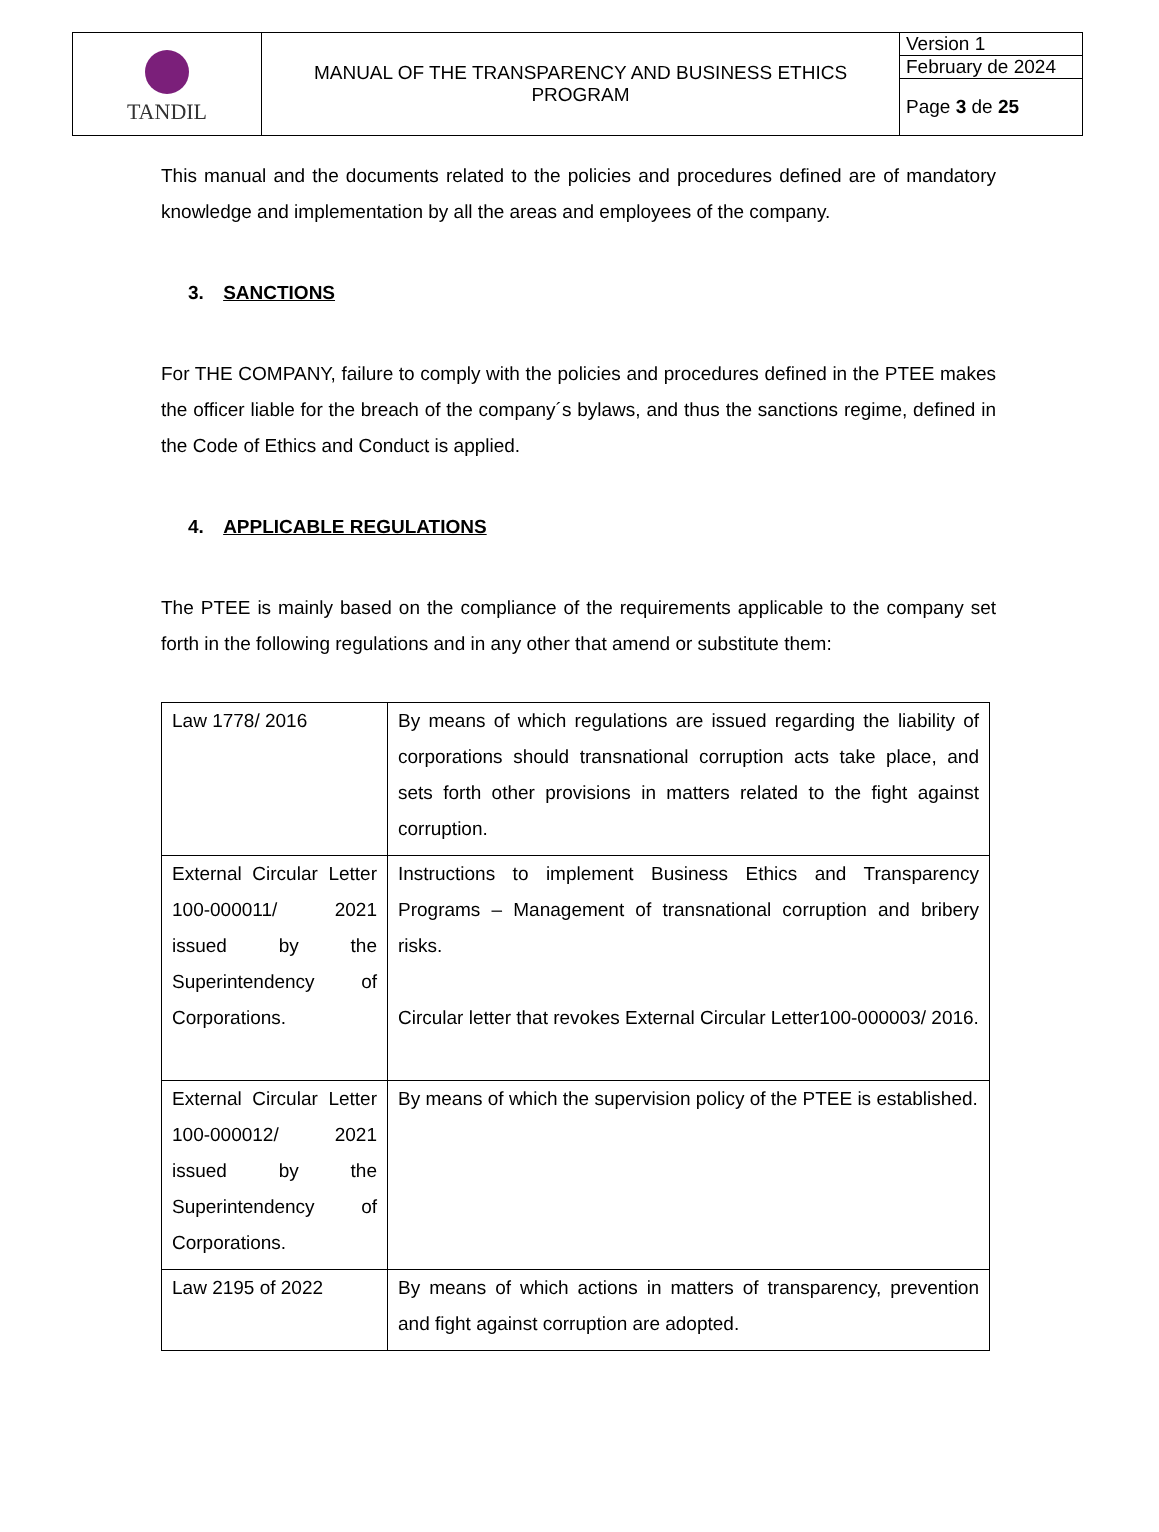| TANDIL | MANUAL OF THE TRANSPARENCY AND BUSINESS ETHICS PROGRAM | Version 1 |
| | | February de 2024 |
| | | Page 3 de 25 |
This manual and the documents related to the policies and procedures defined are of mandatory knowledge and implementation by all the areas and employees of the company.
3. SANCTIONS
For THE COMPANY, failure to comply with the policies and procedures defined in the PTEE makes the officer liable for the breach of the company´s bylaws, and thus the sanctions regime, defined in the Code of Ethics and Conduct is applied.
4. APPLICABLE REGULATIONS
The PTEE is mainly based on the compliance of the requirements applicable to the company set forth in the following regulations and in any other that amend or substitute them:
| Law 1778/ 2016 | By means of which regulations are issued regarding the liability of corporations should transnational corruption acts take place, and sets forth other provisions in matters related to the fight against corruption. |
| External Circular Letter 100-000011/ 2021 issued by the Superintendency of Corporations. | Instructions to implement Business Ethics and Transparency Programs – Management of transnational corruption and bribery risks. Circular letter that revokes External Circular Letter100-000003/ 2016. |
| External Circular Letter 100-000012/ 2021 issued by the Superintendency of Corporations. | By means of which the supervision policy of the PTEE is established. |
| Law 2195 of 2022 | By means of which actions in matters of transparency, prevention and fight against corruption are adopted. |